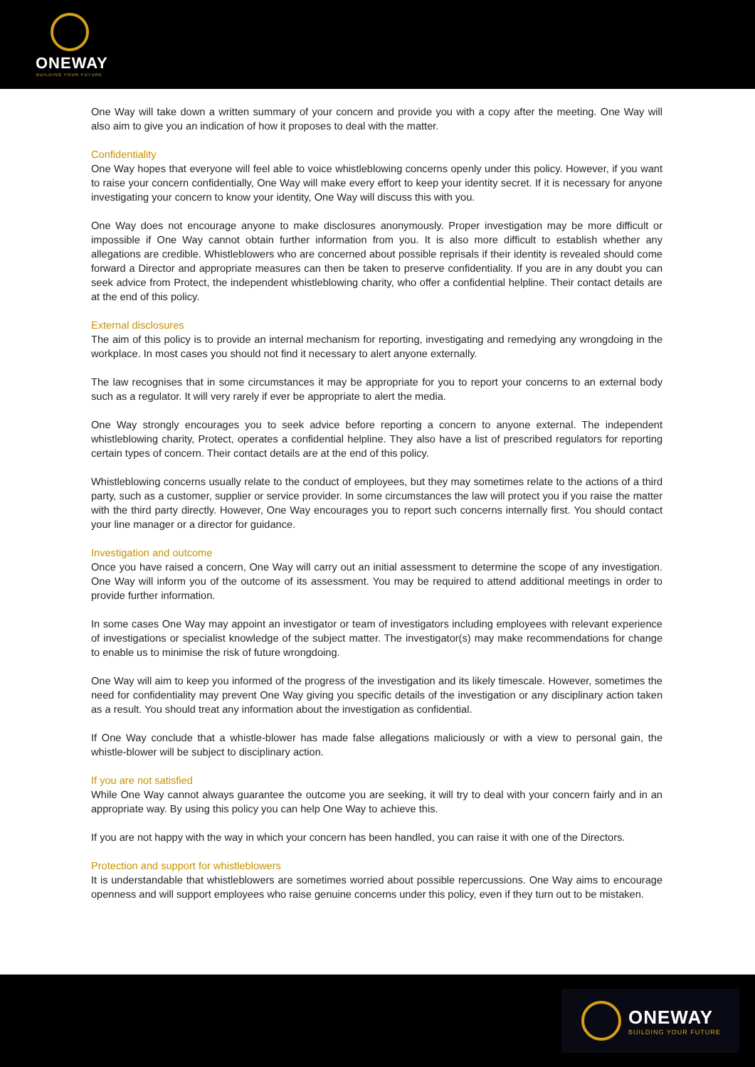ONEWAY
BUILDING YOUR FUTURE
One Way will take down a written summary of your concern and provide you with a copy after the meeting. One Way will also aim to give you an indication of how it proposes to deal with the matter.
Confidentiality
One Way hopes that everyone will feel able to voice whistleblowing concerns openly under this policy. However, if you want to raise your concern confidentially, One Way will make every effort to keep your identity secret. If it is necessary for anyone investigating your concern to know your identity, One Way will discuss this with you.
One Way does not encourage anyone to make disclosures anonymously. Proper investigation may be more difficult or impossible if One Way cannot obtain further information from you. It is also more difficult to establish whether any allegations are credible. Whistleblowers who are concerned about possible reprisals if their identity is revealed should come forward a Director and appropriate measures can then be taken to preserve confidentiality. If you are in any doubt you can seek advice from Protect, the independent whistleblowing charity, who offer a confidential helpline. Their contact details are at the end of this policy.
External disclosures
The aim of this policy is to provide an internal mechanism for reporting, investigating and remedying any wrongdoing in the workplace. In most cases you should not find it necessary to alert anyone externally.
The law recognises that in some circumstances it may be appropriate for you to report your concerns to an external body such as a regulator. It will very rarely if ever be appropriate to alert the media.
One Way strongly encourages you to seek advice before reporting a concern to anyone external. The independent whistleblowing charity, Protect, operates a confidential helpline. They also have a list of prescribed regulators for reporting certain types of concern. Their contact details are at the end of this policy.
Whistleblowing concerns usually relate to the conduct of employees, but they may sometimes relate to the actions of a third party, such as a customer, supplier or service provider. In some circumstances the law will protect you if you raise the matter with the third party directly. However, One Way encourages you to report such concerns internally first. You should contact your line manager or a director for guidance.
Investigation and outcome
Once you have raised a concern, One Way will carry out an initial assessment to determine the scope of any investigation. One Way will inform you of the outcome of its assessment. You may be required to attend additional meetings in order to provide further information.
In some cases One Way may appoint an investigator or team of investigators including employees with relevant experience of investigations or specialist knowledge of the subject matter. The investigator(s) may make recommendations for change to enable us to minimise the risk of future wrongdoing.
One Way will aim to keep you informed of the progress of the investigation and its likely timescale. However, sometimes the need for confidentiality may prevent One Way giving you specific details of the investigation or any disciplinary action taken as a result. You should treat any information about the investigation as confidential.
If One Way conclude that a whistle-blower has made false allegations maliciously or with a view to personal gain, the whistle-blower will be subject to disciplinary action.
If you are not satisfied
While One Way cannot always guarantee the outcome you are seeking, it will try to deal with your concern fairly and in an appropriate way. By using this policy you can help One Way to achieve this.
If you are not happy with the way in which your concern has been handled, you can raise it with one of the Directors.
Protection and support for whistleblowers
It is understandable that whistleblowers are sometimes worried about possible repercussions. One Way aims to encourage openness and will support employees who raise genuine concerns under this policy, even if they turn out to be mistaken.
ONEWAY
BUILDING YOUR FUTURE